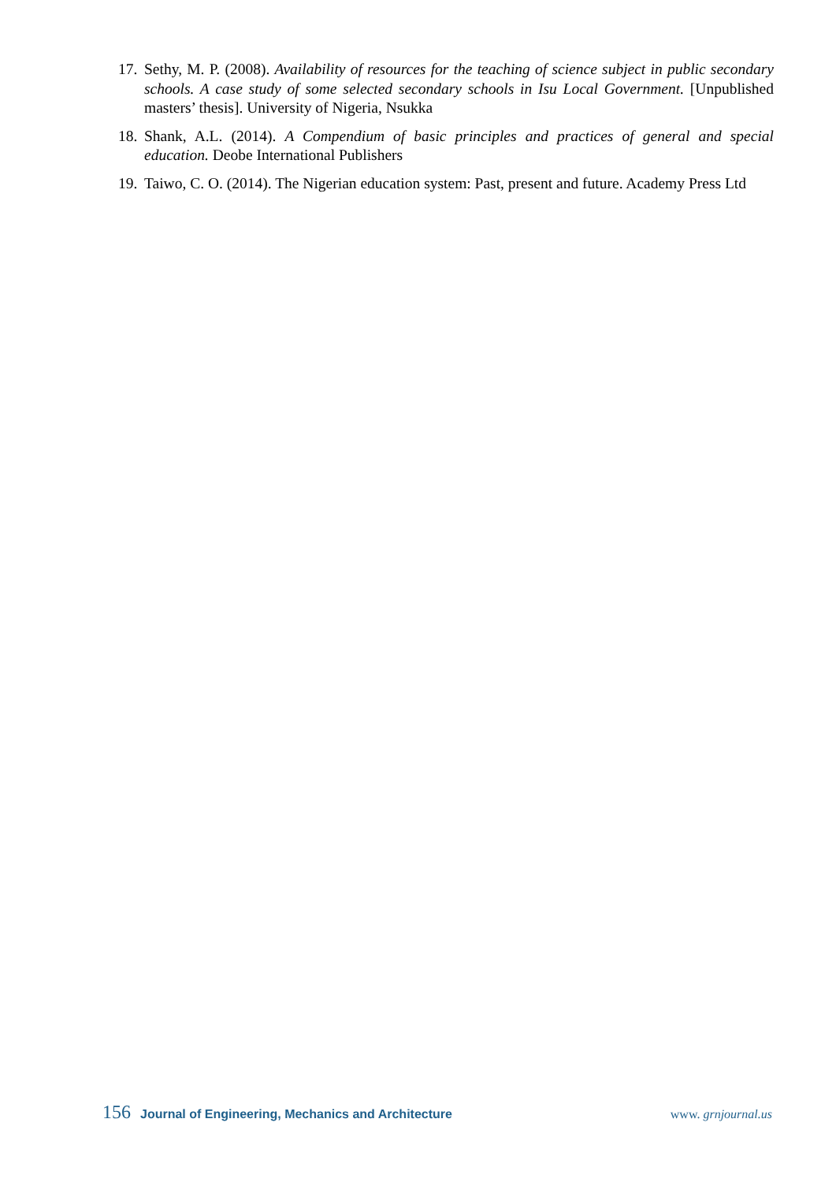17. Sethy, M. P. (2008). Availability of resources for the teaching of science subject in public secondary schools. A case study of some selected secondary schools in Isu Local Government. [Unpublished masters’ thesis]. University of Nigeria, Nsukka
18. Shank, A.L. (2014). A Compendium of basic principles and practices of general and special education. Deobe International Publishers
19. Taiwo, C. O. (2014). The Nigerian education system: Past, present and future. Academy Press Ltd
156 Journal of Engineering, Mechanics and Architecture www. grnjournal.us